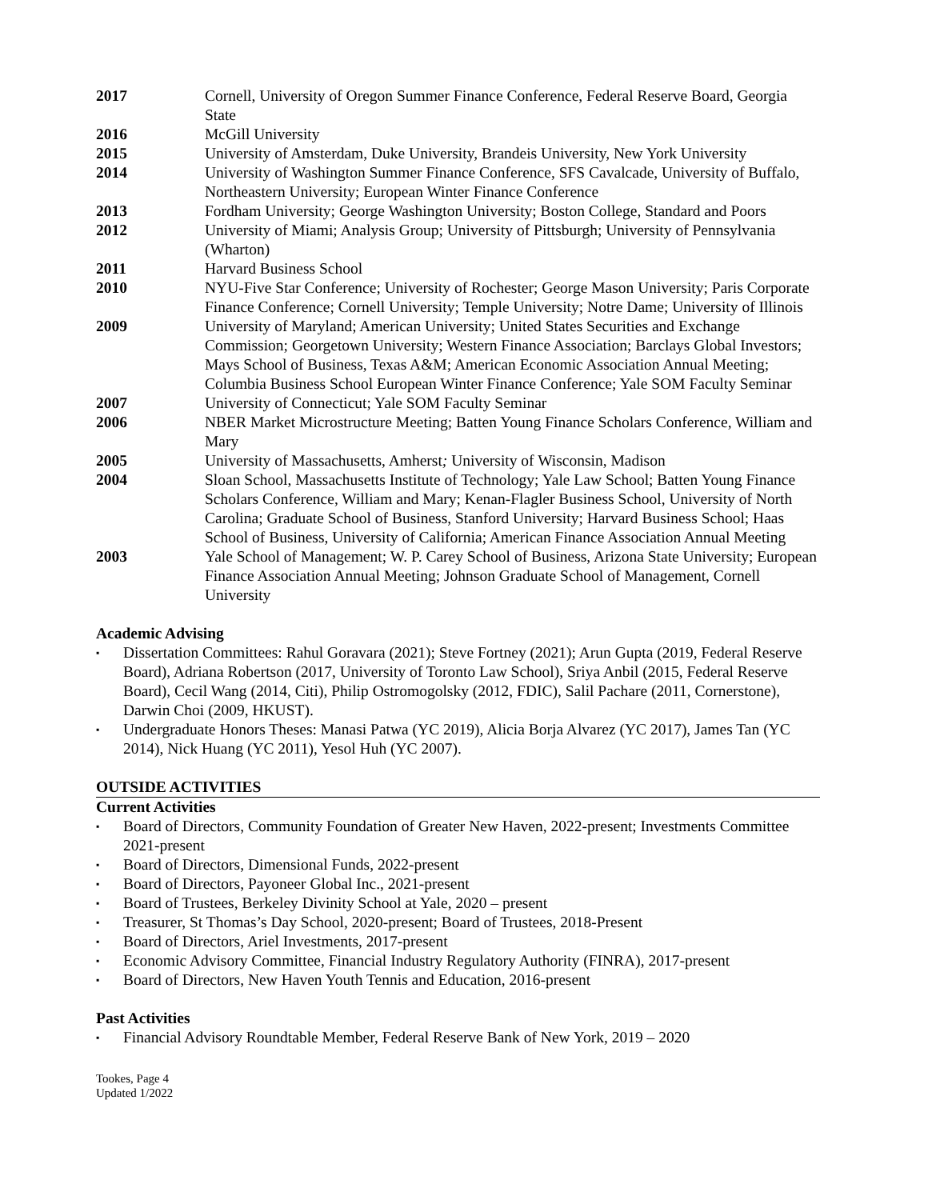2017 Cornell, University of Oregon Summer Finance Conference, Federal Reserve Board, Georgia State
2016 McGill University
2015 University of Amsterdam, Duke University, Brandeis University, New York University
2014 University of Washington Summer Finance Conference, SFS Cavalcade, University of Buffalo, Northeastern University; European Winter Finance Conference
2013 Fordham University; George Washington University; Boston College, Standard and Poors
2012 University of Miami; Analysis Group; University of Pittsburgh; University of Pennsylvania (Wharton)
2011 Harvard Business School
2010 NYU-Five Star Conference; University of Rochester; George Mason University; Paris Corporate Finance Conference; Cornell University; Temple University; Notre Dame; University of Illinois
2009 University of Maryland; American University; United States Securities and Exchange Commission; Georgetown University; Western Finance Association; Barclays Global Investors; Mays School of Business, Texas A&M; American Economic Association Annual Meeting; Columbia Business School European Winter Finance Conference; Yale SOM Faculty Seminar
2007 University of Connecticut; Yale SOM Faculty Seminar
2006 NBER Market Microstructure Meeting; Batten Young Finance Scholars Conference, William and Mary
2005 University of Massachusetts, Amherst; University of Wisconsin, Madison
2004 Sloan School, Massachusetts Institute of Technology; Yale Law School; Batten Young Finance Scholars Conference, William and Mary; Kenan-Flagler Business School, University of North Carolina; Graduate School of Business, Stanford University; Harvard Business School; Haas School of Business, University of California; American Finance Association Annual Meeting
2003 Yale School of Management; W. P. Carey School of Business, Arizona State University; European Finance Association Annual Meeting; Johnson Graduate School of Management, Cornell University
Academic Advising
▪ Dissertation Committees: Rahul Goravara (2021); Steve Fortney (2021); Arun Gupta (2019, Federal Reserve Board), Adriana Robertson (2017, University of Toronto Law School), Sriya Anbil (2015, Federal Reserve Board), Cecil Wang (2014, Citi), Philip Ostromogolsky (2012, FDIC), Salil Pachare (2011, Cornerstone), Darwin Choi (2009, HKUST).
▪ Undergraduate Honors Theses: Manasi Patwa (YC 2019), Alicia Borja Alvarez (YC 2017), James Tan (YC 2014), Nick Huang (YC 2011), Yesol Huh (YC 2007).
OUTSIDE ACTIVITIES
Current Activities
▪ Board of Directors, Community Foundation of Greater New Haven, 2022-present; Investments Committee 2021-present
▪ Board of Directors, Dimensional Funds, 2022-present
▪ Board of Directors, Payoneer Global Inc., 2021-present
▪ Board of Trustees, Berkeley Divinity School at Yale, 2020 – present
▪ Treasurer, St Thomas’s Day School, 2020-present; Board of Trustees, 2018-Present
▪ Board of Directors, Ariel Investments, 2017-present
▪ Economic Advisory Committee, Financial Industry Regulatory Authority (FINRA), 2017-present
▪ Board of Directors, New Haven Youth Tennis and Education, 2016-present
Past Activities
▪ Financial Advisory Roundtable Member, Federal Reserve Bank of New York, 2019 – 2020
Tookes, Page 4
Updated 1/2022